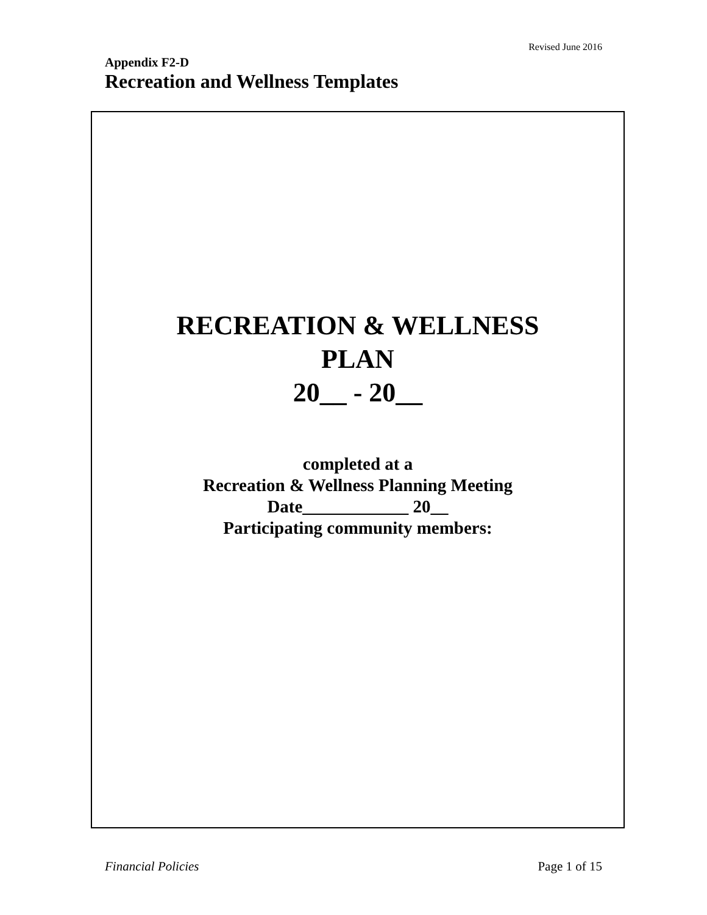Revised June 2016
Appendix F2-D
Recreation and Wellness Templates
RECREATION & WELLNESS
PLAN
20__ - 20__
completed at a
Recreation & Wellness Planning Meeting
Date____________ 20__
Participating community members:
Financial Policies Page 1 of 15